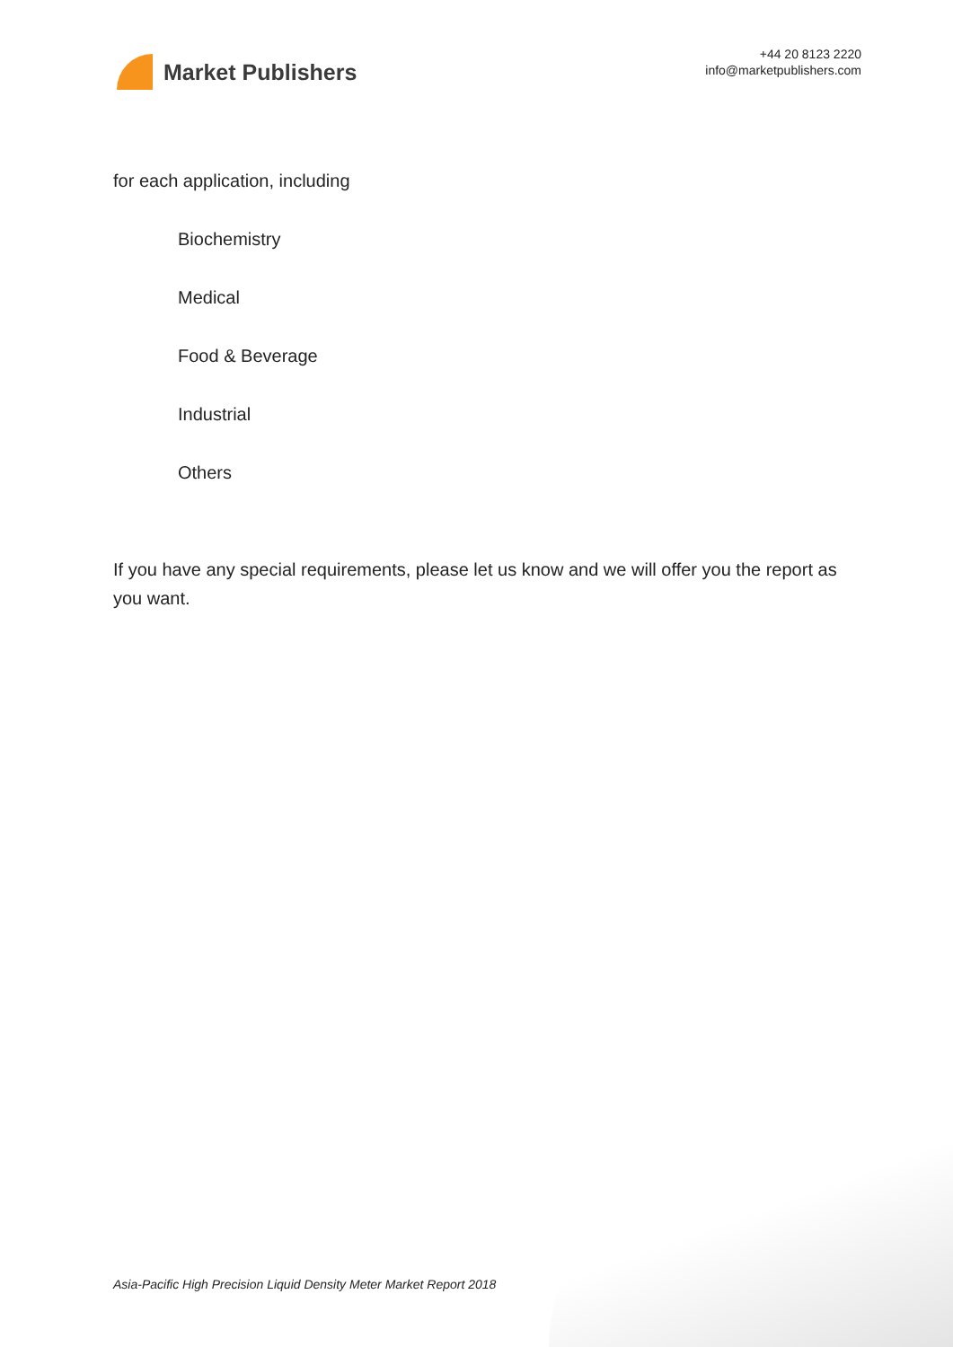Market Publishers
+44 20 8123 2220
info@marketpublishers.com
for each application, including
Biochemistry
Medical
Food & Beverage
Industrial
Others
If you have any special requirements, please let us know and we will offer you the report as you want.
Asia-Pacific High Precision Liquid Density Meter Market Report 2018